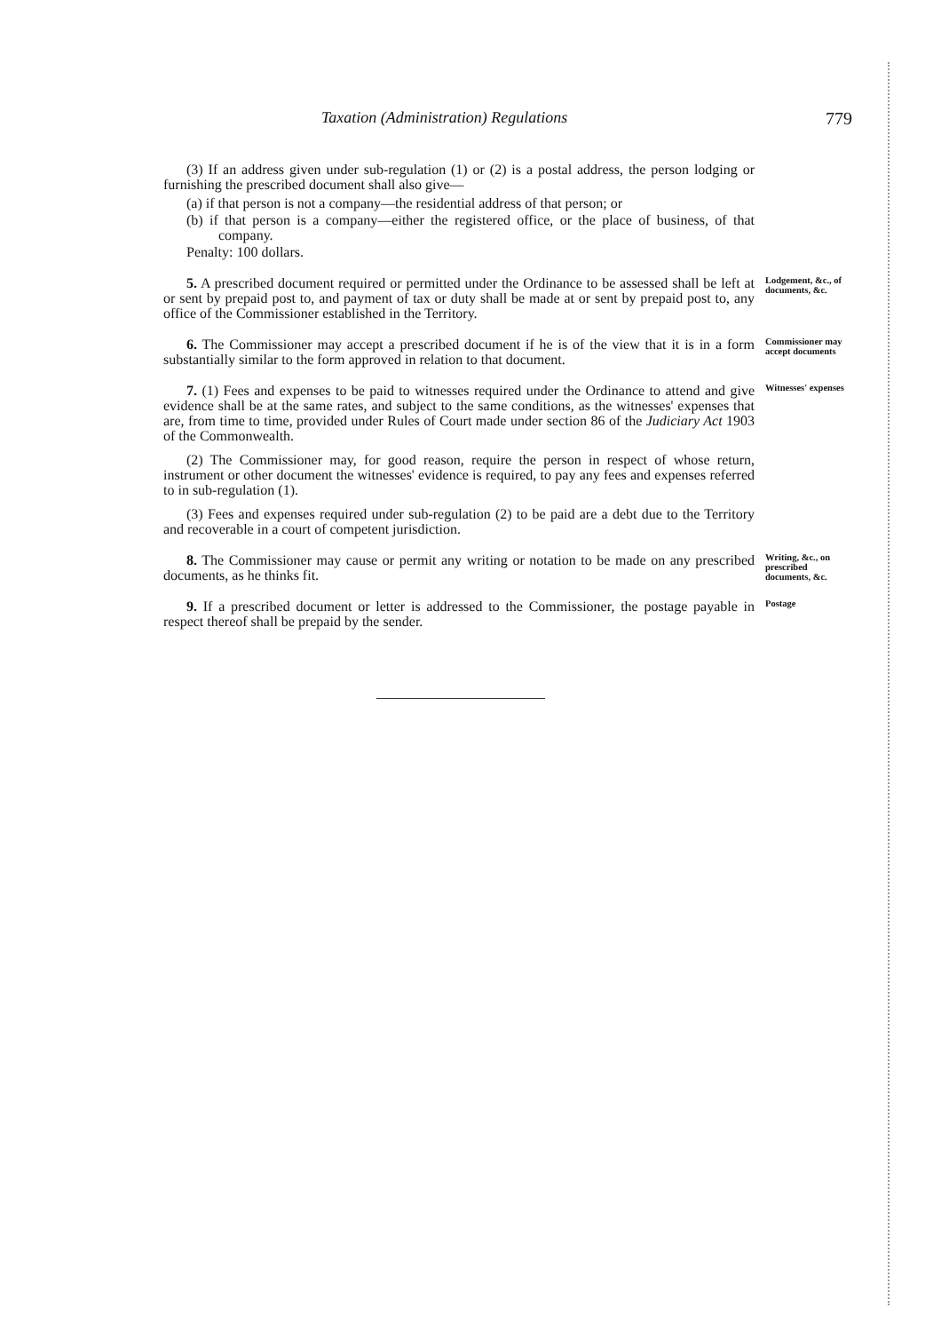Taxation (Administration) Regulations 779
(3) If an address given under sub-regulation (1) or (2) is a postal address, the person lodging or furnishing the prescribed document shall also give—
(a) if that person is not a company—the residential address of that person; or
(b) if that person is a company—either the registered office, or the place of business, of that company.
Penalty: 100 dollars.
5. A prescribed document required or permitted under the Ordinance to be assessed shall be left at or sent by prepaid post to, and payment of tax or duty shall be made at or sent by prepaid post to, any office of the Commissioner established in the Territory.
Lodgement, &c., of documents, &c.
6. The Commissioner may accept a prescribed document if he is of the view that it is in a form substantially similar to the form approved in relation to that document.
Commissioner may accept documents
7. (1) Fees and expenses to be paid to witnesses required under the Ordinance to attend and give evidence shall be at the same rates, and subject to the same conditions, as the witnesses' expenses that are, from time to time, provided under Rules of Court made under section 86 of the Judiciary Act 1903 of the Commonwealth.
(2) The Commissioner may, for good reason, require the person in respect of whose return, instrument or other document the witnesses' evidence is required, to pay any fees and expenses referred to in sub-regulation (1).
(3) Fees and expenses required under sub-regulation (2) to be paid are a debt due to the Territory and recoverable in a court of competent jurisdiction.
Witnesses' expenses
8. The Commissioner may cause or permit any writing or notation to be made on any prescribed documents, as he thinks fit.
Writing, &c., on prescribed documents, &c.
9. If a prescribed document or letter is addressed to the Commissioner, the postage payable in respect thereof shall be prepaid by the sender.
Postage